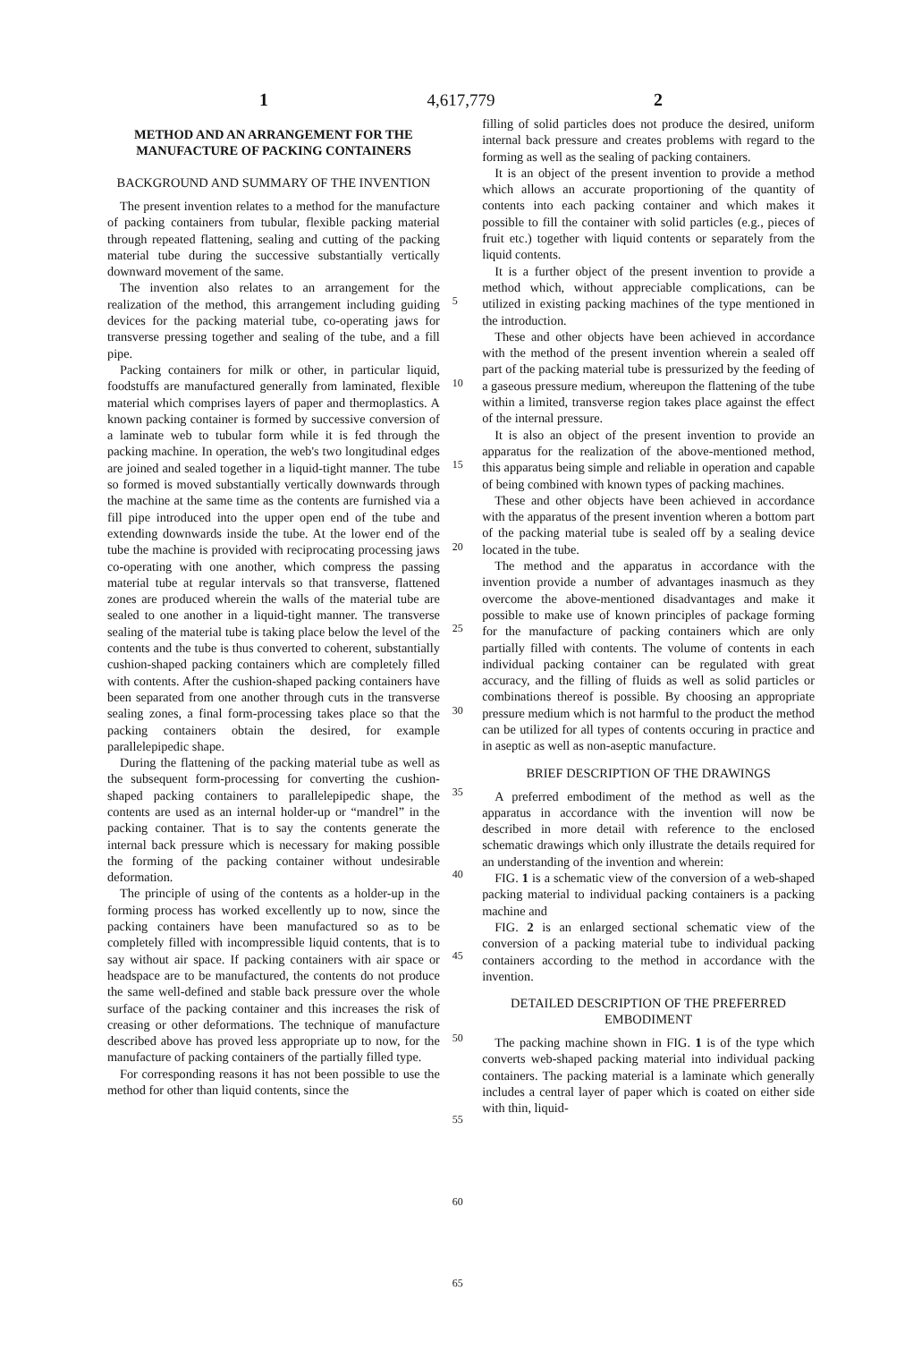1 4,617,779 2
METHOD AND AN ARRANGEMENT FOR THE MANUFACTURE OF PACKING CONTAINERS
BACKGROUND AND SUMMARY OF THE INVENTION
The present invention relates to a method for the manufacture of packing containers from tubular, flexible packing material through repeated flattening, sealing and cutting of the packing material tube during the successive substantially vertically downward movement of the same.
The invention also relates to an arrangement for the realization of the method, this arrangement including guiding devices for the packing material tube, co-operating jaws for transverse pressing together and sealing of the tube, and a fill pipe.
Packing containers for milk or other, in particular liquid, foodstuffs are manufactured generally from laminated, flexible material which comprises layers of paper and thermoplastics. A known packing container is formed by successive conversion of a laminate web to tubular form while it is fed through the packing machine. In operation, the web's two longitudinal edges are joined and sealed together in a liquid-tight manner. The tube so formed is moved substantially vertically downwards through the machine at the same time as the contents are furnished via a fill pipe introduced into the upper open end of the tube and extending downwards inside the tube. At the lower end of the tube the machine is provided with reciprocating processing jaws co-operating with one another, which compress the passing material tube at regular intervals so that transverse, flattened zones are produced wherein the walls of the material tube are sealed to one another in a liquid-tight manner. The transverse sealing of the material tube is taking place below the level of the contents and the tube is thus converted to coherent, substantially cushion-shaped packing containers which are completely filled with contents. After the cushion-shaped packing containers have been separated from one another through cuts in the transverse sealing zones, a final form-processing takes place so that the packing containers obtain the desired, for example parallelepipedic shape.
During the flattening of the packing material tube as well as the subsequent form-processing for converting the cushion-shaped packing containers to parallelepipedic shape, the contents are used as an internal holder-up or “mandrel” in the packing container. That is to say the contents generate the internal back pressure which is necessary for making possible the forming of the packing container without undesirable deformation.
The principle of using of the contents as a holder-up in the forming process has worked excellently up to now, since the packing containers have been manufactured so as to be completely filled with incompressible liquid contents, that is to say without air space. If packing containers with air space or headspace are to be manufactured, the contents do not produce the same well-defined and stable back pressure over the whole surface of the packing container and this increases the risk of creasing or other deformations. The technique of manufacture described above has proved less appropriate up to now, for the manufacture of packing containers of the partially filled type.
For corresponding reasons it has not been possible to use the method for other than liquid contents, since the
5
10
15
20
25
30
35
40
45
50
55
60
65
filling of solid particles does not produce the desired, uniform internal back pressure and creates problems with regard to the forming as well as the sealing of packing containers.
It is an object of the present invention to provide a method which allows an accurate proportioning of the quantity of contents into each packing container and which makes it possible to fill the container with solid particles (e.g., pieces of fruit etc.) together with liquid contents or separately from the liquid contents.
It is a further object of the present invention to provide a method which, without appreciable complications, can be utilized in existing packing machines of the type mentioned in the introduction.
These and other objects have been achieved in accordance with the method of the present invention wherein a sealed off part of the packing material tube is pressurized by the feeding of a gaseous pressure medium, whereupon the flattening of the tube within a limited, transverse region takes place against the effect of the internal pressure.
It is also an object of the present invention to provide an apparatus for the realization of the above-mentioned method, this apparatus being simple and reliable in operation and capable of being combined with known types of packing machines.
These and other objects have been achieved in accordance with the apparatus of the present invention wheren a bottom part of the packing material tube is sealed off by a sealing device located in the tube.
The method and the apparatus in accordance with the invention provide a number of advantages inasmuch as they overcome the above-mentioned disadvantages and make it possible to make use of known principles of package forming for the manufacture of packing containers which are only partially filled with contents. The volume of contents in each individual packing container can be regulated with great accuracy, and the filling of fluids as well as solid particles or combinations thereof is possible. By choosing an appropriate pressure medium which is not harmful to the product the method can be utilized for all types of contents occuring in practice and in aseptic as well as non-aseptic manufacture.
BRIEF DESCRIPTION OF THE DRAWINGS
A preferred embodiment of the method as well as the apparatus in accordance with the invention will now be described in more detail with reference to the enclosed schematic drawings which only illustrate the details required for an understanding of the invention and wherein:
FIG. 1 is a schematic view of the conversion of a web-shaped packing material to individual packing containers is a packing machine and
FIG. 2 is an enlarged sectional schematic view of the conversion of a packing material tube to individual packing containers according to the method in accordance with the invention.
DETAILED DESCRIPTION OF THE PREFERRED EMBODIMENT
The packing machine shown in FIG. 1 is of the type which converts web-shaped packing material into individual packing containers. The packing material is a laminate which generally includes a central layer of paper which is coated on either side with thin, liquid-